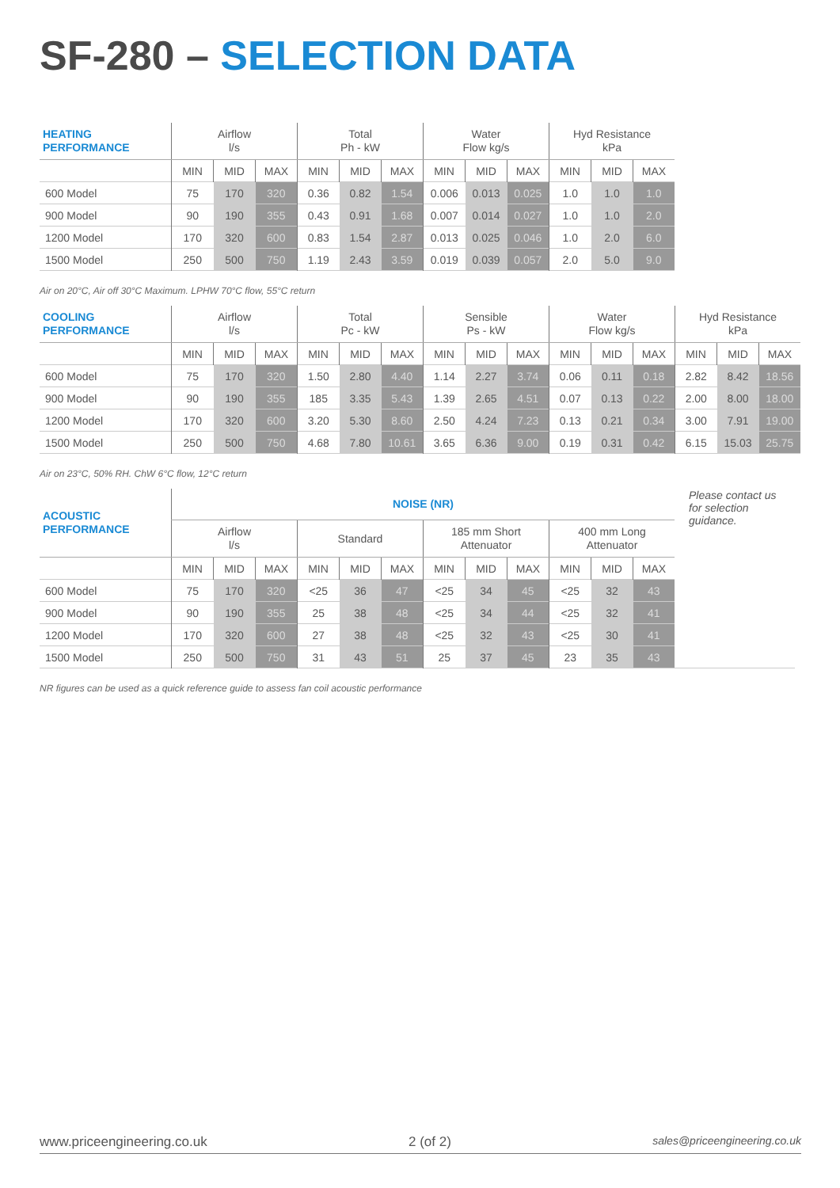SF-280 – SELECTION DATA
| HEATING PERFORMANCE | Airflow l/s | | | Total Ph - kW | | | Water Flow kg/s | | | Hyd Resistance kPa | | |
| --- | --- | --- | --- | --- | --- | --- | --- | --- | --- | --- | --- | --- |
| | MIN | MID | MAX | MIN | MID | MAX | MIN | MID | MAX | MIN | MID | MAX |
| 600 Model | 75 | 170 | 320 | 0.36 | 0.82 | 1.54 | 0.006 | 0.013 | 0.025 | 1.0 | 1.0 | 1.0 |
| 900 Model | 90 | 190 | 355 | 0.43 | 0.91 | 1.68 | 0.007 | 0.014 | 0.027 | 1.0 | 1.0 | 2.0 |
| 1200 Model | 170 | 320 | 600 | 0.83 | 1.54 | 2.87 | 0.013 | 0.025 | 0.046 | 1.0 | 2.0 | 6.0 |
| 1500 Model | 250 | 500 | 750 | 1.19 | 2.43 | 3.59 | 0.019 | 0.039 | 0.057 | 2.0 | 5.0 | 9.0 |
Air on 20°C, Air off 30°C Maximum. LPHW 70°C flow, 55°C return
| COOLING PERFORMANCE | Airflow l/s | | | Total Pc - kW | | | Sensible Ps - kW | | | Water Flow kg/s | | | Hyd Resistance kPa | | |
| --- | --- | --- | --- | --- | --- | --- | --- | --- | --- | --- | --- | --- | --- | --- | --- |
| | MIN | MID | MAX | MIN | MID | MAX | MIN | MID | MAX | MIN | MID | MAX | MIN | MID | MAX |
| 600 Model | 75 | 170 | 320 | 1.50 | 2.80 | 4.40 | 1.14 | 2.27 | 3.74 | 0.06 | 0.11 | 0.18 | 2.82 | 8.42 | 18.56 |
| 900 Model | 90 | 190 | 355 | 185 | 3.35 | 5.43 | 1.39 | 2.65 | 4.51 | 0.07 | 0.13 | 0.22 | 2.00 | 8.00 | 18.00 |
| 1200 Model | 170 | 320 | 600 | 3.20 | 5.30 | 8.60 | 2.50 | 4.24 | 7.23 | 0.13 | 0.21 | 0.34 | 3.00 | 7.91 | 19.00 |
| 1500 Model | 250 | 500 | 750 | 4.68 | 7.80 | 10.61 | 3.65 | 6.36 | 9.00 | 0.19 | 0.31 | 0.42 | 6.15 | 15.03 | 25.75 |
Air on 23°C, 50% RH. ChW 6°C flow, 12°C return
| ACOUSTIC PERFORMANCE | NOISE (NR) | | | | | | | | | | | | Please contact us for selection guidance. |
| --- | --- | --- | --- | --- | --- | --- | --- | --- | --- | --- | --- | --- | --- |
| | Airflow l/s | | | Standard | | | 185 mm Short Attenuator | | | 400 mm Long Attenuator | | | |
| | MIN | MID | MAX | MIN | MID | MAX | MIN | MID | MAX | MIN | MID | MAX | |
| 600 Model | 75 | 170 | 320 | <25 | 36 | 47 | <25 | 34 | 45 | <25 | 32 | 43 | |
| 900 Model | 90 | 190 | 355 | 25 | 38 | 48 | <25 | 34 | 44 | <25 | 32 | 41 | |
| 1200 Model | 170 | 320 | 600 | 27 | 38 | 48 | <25 | 32 | 43 | <25 | 30 | 41 | |
| 1500 Model | 250 | 500 | 750 | 31 | 43 | 51 | 25 | 37 | 45 | 23 | 35 | 43 | |
NR figures can be used as a quick reference guide to assess fan coil acoustic performance
www.priceengineering.co.uk 2 (of 2) sales@priceengineering.co.uk